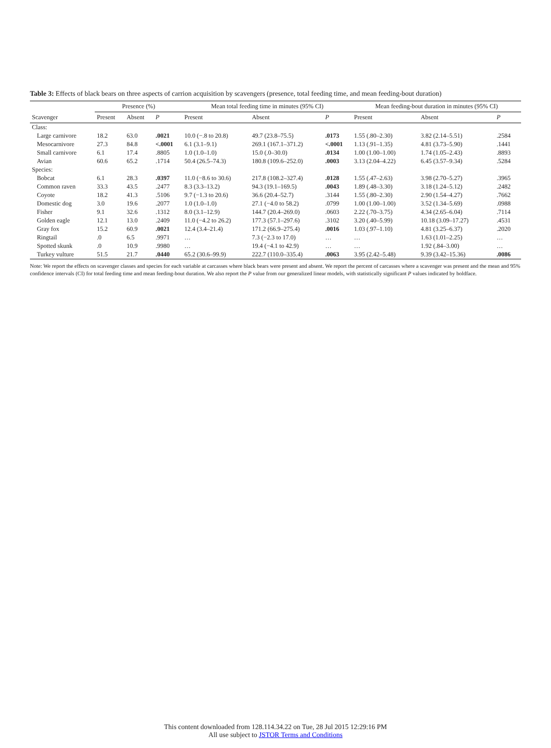Table 3: Effects of black bears on three aspects of carrion acquisition by scavengers (presence, total feeding time, and mean feeding-bout duration)
| | Presence (%) | | | Mean total feeding time in minutes (95% CI) | | | Mean feeding-bout duration in minutes (95% CI) | | |
| --- | --- | --- | --- | --- | --- | --- | --- | --- | --- |
| Scavenger | Present | Absent | P | Present | Absent | P | Present | Absent | P |
| Class: | | | | | | | | | |
| Large carnivore | 18.2 | 63.0 | .0021 | 10.0 (−.8 to 20.8) | 49.7 (23.8–75.5) | .0173 | 1.55 (.80–2.30) | 3.82 (2.14–5.51) | .2584 |
| Mesocarnivore | 27.3 | 84.8 | <.0001 | 6.1 (3.1–9.1) | 269.1 (167.1–371.2) | <.0001 | 1.13 (.91–1.35) | 4.81 (3.73–5.90) | .1441 |
| Small carnivore | 6.1 | 17.4 | .8805 | 1.0 (1.0–1.0) | 15.0 (.0–30.0) | .0134 | 1.00 (1.00–1.00) | 1.74 (1.05–2.43) | .8893 |
| Avian | 60.6 | 65.2 | .1714 | 50.4 (26.5–74.3) | 180.8 (109.6–252.0) | .0003 | 3.13 (2.04–4.22) | 6.45 (3.57–9.34) | .5284 |
| Species: | | | | | | | | | |
| Bobcat | 6.1 | 28.3 | .0397 | 11.0 (−8.6 to 30.6) | 217.8 (108.2–327.4) | .0128 | 1.55 (.47–2.63) | 3.98 (2.70–5.27) | .3965 |
| Common raven | 33.3 | 43.5 | .2477 | 8.3 (3.3–13.2) | 94.3 (19.1–169.5) | .0043 | 1.89 (.48–3.30) | 3.18 (1.24–5.12) | .2482 |
| Coyote | 18.2 | 41.3 | .5106 | 9.7 (−1.3 to 20.6) | 36.6 (20.4–52.7) | .3144 | 1.55 (.80–2.30) | 2.90 (1.54–4.27) | .7662 |
| Domestic dog | 3.0 | 19.6 | .2077 | 1.0 (1.0–1.0) | 27.1 (−4.0 to 58.2) | .0799 | 1.00 (1.00–1.00) | 3.52 (1.34–5.69) | .0988 |
| Fisher | 9.1 | 32.6 | .1312 | 8.0 (3.1–12.9) | 144.7 (20.4–269.0) | .0603 | 2.22 (.70–3.75) | 4.34 (2.65–6.04) | .7114 |
| Golden eagle | 12.1 | 13.0 | .2409 | 11.0 (−4.2 to 26.2) | 177.3 (57.1–297.6) | .3102 | 3.20 (.40–5.99) | 10.18 (3.09–17.27) | .4531 |
| Gray fox | 15.2 | 60.9 | .0021 | 12.4 (3.4–21.4) | 171.2 (66.9–275.4) | .0016 | 1.03 (.97–1.10) | 4.81 (3.25–6.37) | .2020 |
| Ringtail | .0 | 6.5 | .9971 | … | 7.3 (−2.3 to 17.0) | … | … | 1.63 (1.01–2.25) | … |
| Spotted skunk | .0 | 10.9 | .9980 | … | 19.4 (−4.1 to 42.9) | … | … | 1.92 (.84–3.00) | … |
| Turkey vulture | 51.5 | 21.7 | .0440 | 65.2 (30.6–99.9) | 222.7 (110.0–335.4) | .0063 | 3.95 (2.42–5.48) | 9.39 (3.42–15.36) | .0086 |
Note: We report the effects on scavenger classes and species for each variable at carcasses where black bears were present and absent. We report the percent of carcasses where a scavenger was present and the mean and 95% confidence intervals (CI) for total feeding time and mean feeding-bout duration. We also report the P value from our generalized linear models, with statistically significant P values indicated by boldface.
This content downloaded from 128.114.34.22 on Tue, 28 Jul 2015 12:29:16 PM
All use subject to JSTOR Terms and Conditions